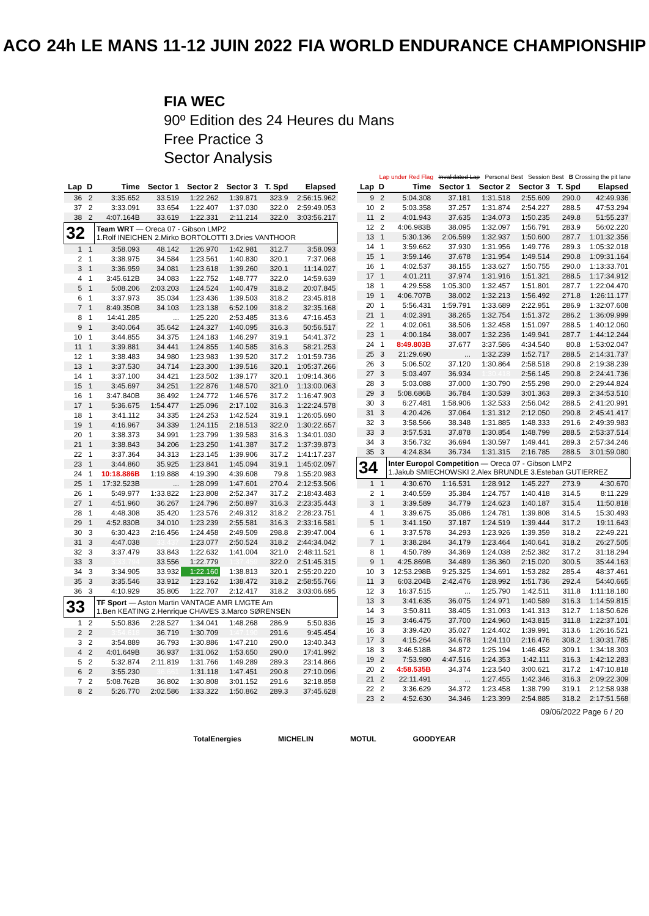ACO 24h LE MANS 11-12 JUIN 2022 FIA WORLD ENDURANCE CHAMPIONSHIP
FIA WEC
90º Edition des 24 Heures du Mans
Free Practice 3
Sector Analysis
Lap under Red Flag Invalidated Lap Personal Best Session Best B Crossing the pit lane
| Lap | D | Time | Sector 1 | Sector 2 | Sector 3 | T. Spd | Elapsed |
| --- | --- | --- | --- | --- | --- | --- | --- |
| 36 | 2 | 3:35.652 | 33.519 | 1:22.262 | 1:39.871 | 323.9 | 2:56:15.962 |
| 37 | 2 | 3:33.091 | 33.654 | 1:22.407 | 1:37.030 | 322.0 | 2:59:49.053 |
| 38 | 2 | 4:07.164B | 33.619 | 1:22.331 | 2:11.214 | 322.0 | 3:03:56.217 |
| 32 | | Team WRT — Oreca 07 - Gibson LMP2 1.Rolf INEICHEN 2.Mirko BORTOLOTTI 3.Dries VANTHOOR | | | | | |
| 1 | 1 | 3:58.093 | 48.142 | 1:26.970 | 1:42.981 | 312.7 | 3:58.093 |
| 2 | 1 | 3:38.975 | 34.584 | 1:23.561 | 1:40.830 | 320.1 | 7:37.068 |
| 3 | 1 | 3:36.959 | 34.081 | 1:23.618 | 1:39.260 | 320.1 | 11:14.027 |
| 4 | 1 | 3:45.612B | 34.083 | 1:22.752 | 1:48.777 | 322.0 | 14:59.639 |
| 5 | 1 | 5:08.206 | 2:03.203 | 1:24.524 | 1:40.479 | 318.2 | 20:07.845 |
| 6 | 1 | 3:37.973 | 35.034 | 1:23.436 | 1:39.503 | 318.2 | 23:45.818 |
| 7 | 1 | 8:49.350B | 34.103 | 1:23.138 | 6:52.109 | 318.2 | 32:35.168 |
| 8 | 1 | 14:41.285 | ... | 1:25.220 | 2:53.485 | 313.6 | 47:16.453 |
| 9 | 1 | 3:40.064 | 35.642 | 1:24.327 | 1:40.095 | 316.3 | 50:56.517 |
| 10 | 1 | 3:44.855 | 34.375 | 1:24.183 | 1:46.297 | 319.1 | 54:41.372 |
| 11 | 1 | 3:39.881 | 34.441 | 1:24.855 | 1:40.585 | 316.3 | 58:21.253 |
| 12 | 1 | 3:38.483 | 34.980 | 1:23.983 | 1:39.520 | 317.2 | 1:01:59.736 |
| 13 | 1 | 3:37.530 | 34.714 | 1:23.300 | 1:39.516 | 320.1 | 1:05:37.266 |
| 14 | 1 | 3:37.100 | 34.421 | 1:23.502 | 1:39.177 | 320.1 | 1:09:14.366 |
| 15 | 1 | 3:45.697 | 34.251 | 1:22.876 | 1:48.570 | 321.0 | 1:13:00.063 |
| 16 | 1 | 3:47.840B | 36.492 | 1:24.772 | 1:46.576 | 317.2 | 1:16:47.903 |
| 17 | 1 | 5:36.675 | 1:54.477 | 1:25.096 | 2:17.102 | 316.3 | 1:22:24.578 |
| 18 | 1 | 3:41.112 | 34.335 | 1:24.253 | 1:42.524 | 319.1 | 1:26:05.690 |
| 19 | 1 | 4:16.967 | 34.339 | 1:24.115 | 2:18.513 | 322.0 | 1:30:22.657 |
| 20 | 1 | 3:38.373 | 34.991 | 1:23.799 | 1:39.583 | 316.3 | 1:34:01.030 |
| 21 | 1 | 3:38.843 | 34.206 | 1:23.250 | 1:41.387 | 317.2 | 1:37:39.873 |
| 22 | 1 | 3:37.364 | 34.313 | 1:23.145 | 1:39.906 | 317.2 | 1:41:17.237 |
| 23 | 1 | 3:44.860 | 35.925 | 1:23.841 | 1:45.094 | 319.1 | 1:45:02.097 |
| 24 | 1 | 10:18.886B | 1:19.888 | 4:19.390 | 4:39.608 | 79.8 | 1:55:20.983 |
| 25 | 1 | 17:32.523B | ... | 1:28.099 | 1:47.601 | 270.4 | 2:12:53.506 |
| 26 | 1 | 5:49.977 | 1:33.822 | 1:23.808 | 2:52.347 | 317.2 | 2:18:43.483 |
| 27 | 1 | 4:51.960 | 36.267 | 1:24.796 | 2:50.897 | 316.3 | 2:23:35.443 |
| 28 | 1 | 4:48.308 | 35.420 | 1:23.576 | 2:49.312 | 318.2 | 2:28:23.751 |
| 29 | 1 | 4:52.830B | 34.010 | 1:23.239 | 2:55.581 | 316.3 | 2:33:16.581 |
| 30 | 3 | 6:30.423 | 2:16.456 | 1:24.458 | 2:49.509 | 298.8 | 2:39:47.004 |
| 31 | 3 | 4:47.038 | 33.437 | 1:23.077 | 2:50.524 | 318.2 | 2:44:34.042 |
| 32 | 3 | 3:37.479 | 33.843 | 1:22.632 | 1:41.004 | 321.0 | 2:48:11.521 |
| 33 | 3 | 3:33.794 | 33.556 | 1:22.779 | 1:37.459 | 322.0 | 2:51:45.315 |
| 34 | 3 | 3:34.905 | 33.932 | 1:22.160 | 1:38.813 | 320.1 | 2:55:20.220 |
| 35 | 3 | 3:35.546 | 33.912 | 1:23.162 | 1:38.472 | 318.2 | 2:58:55.766 |
| 36 | 3 | 4:10.929 | 35.805 | 1:22.707 | 2:12.417 | 318.2 | 3:03:06.695 |
| 33 | | TF Sport — Aston Martin VANTAGE AMR LMGTE Am 1.Ben KEATING 2.Henrique CHAVES 3.Marco SØRENSEN | | | | | |
| 1 | 2 | 5:50.836 | 2:28.527 | 1:34.041 | 1:48.268 | 286.9 | 5:50.836 |
| 2 | 2 | 3:54.618 | 36.719 | 1:30.709 | 1:47.190 | 291.6 | 9:45.454 |
| 3 | 2 | 3:54.889 | 36.793 | 1:30.886 | 1:47.210 | 290.0 | 13:40.343 |
| 4 | 2 | 4:01.649B | 36.937 | 1:31.062 | 1:53.650 | 290.0 | 17:41.992 |
| 5 | 2 | 5:32.874 | 2:11.819 | 1:31.766 | 1:49.289 | 289.3 | 23:14.866 |
| 6 | 2 | 3:55.230 | 36.661 | 1:31.118 | 1:47.451 | 290.8 | 27:10.096 |
| 7 | 2 | 5:08.762B | 36.802 | 1:30.808 | 3:01.152 | 291.6 | 32:18.858 |
| 8 | 2 | 5:26.770 | 2:02.586 | 1:33.322 | 1:50.862 | 289.3 | 37:45.628 |
| Lap | D | Time | Sector 1 | Sector 2 | Sector 3 | T. Spd | Elapsed |
| --- | --- | --- | --- | --- | --- | --- | --- |
| 9 | 2 | 5:04.308 | 37.181 | 1:31.518 | 2:55.609 | 290.0 | 42:49.936 |
| 10 | 2 | 5:03.358 | 37.257 | 1:31.874 | 2:54.227 | 288.5 | 47:53.294 |
| 11 | 2 | 4:01.943 | 37.635 | 1:34.073 | 1:50.235 | 249.8 | 51:55.237 |
| 12 | 2 | 4:06.983B | 38.095 | 1:32.097 | 1:56.791 | 283.9 | 56:02.220 |
| 13 | 1 | 5:30.136 | 2:06.599 | 1:32.937 | 1:50.600 | 287.7 | 1:01:32.356 |
| 14 | 1 | 3:59.662 | 37.930 | 1:31.956 | 1:49.776 | 289.3 | 1:05:32.018 |
| 15 | 1 | 3:59.146 | 37.678 | 1:31.954 | 1:49.514 | 290.8 | 1:09:31.164 |
| 16 | 1 | 4:02.537 | 38.155 | 1:33.627 | 1:50.755 | 290.0 | 1:13:33.701 |
| 17 | 1 | 4:01.211 | 37.974 | 1:31.916 | 1:51.321 | 288.5 | 1:17:34.912 |
| 18 | 1 | 4:29.558 | 1:05.300 | 1:32.457 | 1:51.801 | 287.7 | 1:22:04.470 |
| 19 | 1 | 4:06.707B | 38.002 | 1:32.213 | 1:56.492 | 271.8 | 1:26:11.177 |
| 20 | 1 | 5:56.431 | 1:59.791 | 1:33.689 | 2:22.951 | 286.9 | 1:32:07.608 |
| 21 | 1 | 4:02.391 | 38.265 | 1:32.754 | 1:51.372 | 286.2 | 1:36:09.999 |
| 22 | 1 | 4:02.061 | 38.506 | 1:32.458 | 1:51.097 | 288.5 | 1:40:12.060 |
| 23 | 1 | 4:00.184 | 38.007 | 1:32.236 | 1:49.941 | 287.7 | 1:44:12.244 |
| 24 | 1 | 8:49.803B | 37.677 | 3:37.586 | 4:34.540 | 80.8 | 1:53:02.047 |
| 25 | 3 | 21:29.690 | ... | 1:32.239 | 1:52.717 | 288.5 | 2:14:31.737 |
| 26 | 3 | 5:06.502 | 37.120 | 1:30.864 | 2:58.518 | 290.8 | 2:19:38.239 |
| 27 | 3 | 5:03.497 | 36.934 | 1:30.418 | 2:56.145 | 290.8 | 2:24:41.736 |
| 28 | 3 | 5:03.088 | 37.000 | 1:30.790 | 2:55.298 | 290.0 | 2:29:44.824 |
| 29 | 3 | 5:08.686B | 36.784 | 1:30.539 | 3:01.363 | 289.3 | 2:34:53.510 |
| 30 | 3 | 6:27.481 | 1:58.906 | 1:32.533 | 2:56.042 | 288.5 | 2:41:20.991 |
| 31 | 3 | 4:20.426 | 37.064 | 1:31.312 | 2:12.050 | 290.8 | 2:45:41.417 |
| 32 | 3 | 3:58.566 | 38.348 | 1:31.885 | 1:48.333 | 291.6 | 2:49:39.983 |
| 33 | 3 | 3:57.531 | 37.878 | 1:30.854 | 1:48.799 | 288.5 | 2:53:37.514 |
| 34 | 3 | 3:56.732 | 36.694 | 1:30.597 | 1:49.441 | 289.3 | 2:57:34.246 |
| 35 | 3 | 4:24.834 | 36.734 | 1:31.315 | 2:16.785 | 288.5 | 3:01:59.080 |
| 34 | | Inter Europol Competition — Oreca 07 - Gibson LMP2 1.Jakub SMIECHOWSKI 2.Alex BRUNDLE 3.Esteban GUTIERREZ | | | | | |
| 1 | 1 | 4:30.670 | 1:16.531 | 1:28.912 | 1:45.227 | 273.9 | 4:30.670 |
| 2 | 1 | 3:40.559 | 35.384 | 1:24.757 | 1:40.418 | 314.5 | 8:11.229 |
| 3 | 1 | 3:39.589 | 34.779 | 1:24.623 | 1:40.187 | 315.4 | 11:50.818 |
| 4 | 1 | 3:39.675 | 35.086 | 1:24.781 | 1:39.808 | 314.5 | 15:30.493 |
| 5 | 1 | 3:41.150 | 37.187 | 1:24.519 | 1:39.444 | 317.2 | 19:11.643 |
| 6 | 1 | 3:37.578 | 34.293 | 1:23.926 | 1:39.359 | 318.2 | 22:49.221 |
| 7 | 1 | 3:38.284 | 34.179 | 1:23.464 | 1:40.641 | 318.2 | 26:27.505 |
| 8 | 1 | 4:50.789 | 34.369 | 1:24.038 | 2:52.382 | 317.2 | 31:18.294 |
| 9 | 1 | 4:25.869B | 34.489 | 1:36.360 | 2:15.020 | 300.5 | 35:44.163 |
| 10 | 3 | 12:53.298B | 9:25.325 | 1:34.691 | 1:53.282 | 285.4 | 48:37.461 |
| 11 | 3 | 6:03.204B | 2:42.476 | 1:28.992 | 1:51.736 | 292.4 | 54:40.665 |
| 12 | 3 | 16:37.515 | ... | 1:25.790 | 1:42.511 | 311.8 | 1:11:18.180 |
| 13 | 3 | 3:41.635 | 36.075 | 1:24.971 | 1:40.589 | 316.3 | 1:14:59.815 |
| 14 | 3 | 3:50.811 | 38.405 | 1:31.093 | 1:41.313 | 312.7 | 1:18:50.626 |
| 15 | 3 | 3:46.475 | 37.700 | 1:24.960 | 1:43.815 | 311.8 | 1:22:37.101 |
| 16 | 3 | 3:39.420 | 35.027 | 1:24.402 | 1:39.991 | 313.6 | 1:26:16.521 |
| 17 | 3 | 4:15.264 | 34.678 | 1:24.110 | 2:16.476 | 308.2 | 1:30:31.785 |
| 18 | 3 | 3:46.518B | 34.872 | 1:25.194 | 1:46.452 | 309.1 | 1:34:18.303 |
| 19 | 2 | 7:53.980 | 4:47.516 | 1:24.353 | 1:42.111 | 316.3 | 1:42:12.283 |
| 20 | 2 | 4:58.535B | 34.374 | 1:23.540 | 3:00.621 | 317.2 | 1:47:10.818 |
| 21 | 2 | 22:11.491 | ... | 1:27.455 | 1:42.346 | 316.3 | 2:09:22.309 |
| 22 | 2 | 3:36.629 | 34.372 | 1:23.458 | 1:38.799 | 319.1 | 2:12:58.938 |
| 23 | 2 | 4:52.630 | 34.346 | 1:23.399 | 2:54.885 | 318.2 | 2:17:51.568 |
09/06/2022 Page 6 / 20
TotalEnergies MICHELIN MOTUL GOODYEAR